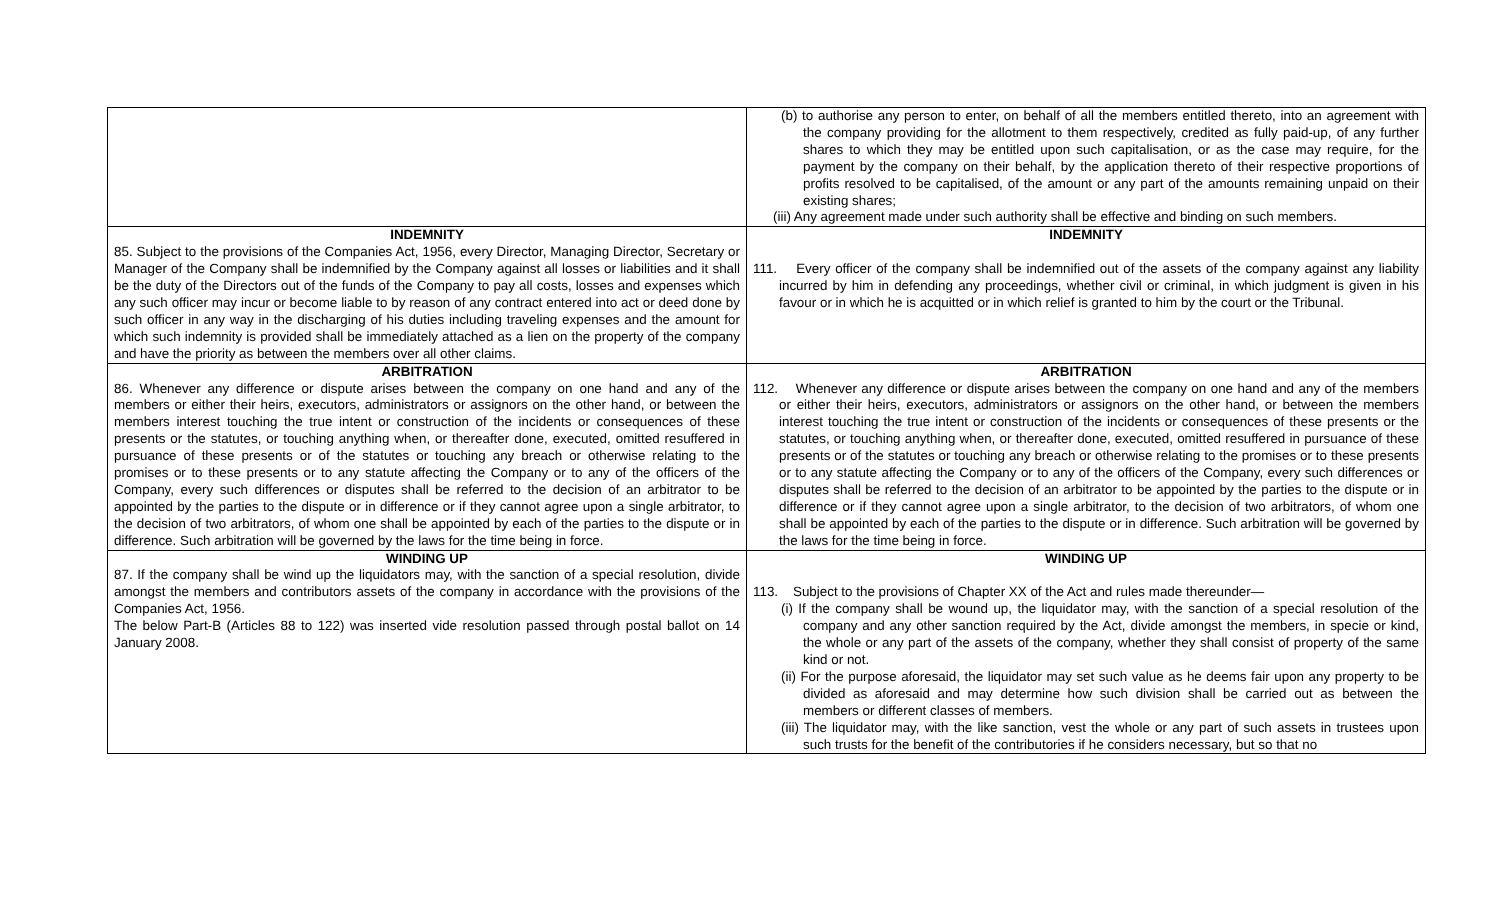| | (b) to authorise any person to enter, on behalf of all the members entitled thereto, into an agreement with the company providing for the allotment to them respectively, credited as fully paid-up, of any further shares to which they may be entitled upon such capitalisation, or as the case may require, for the payment by the company on their behalf, by the application thereto of their respective proportions of profits resolved to be capitalised, of the amount or any part of the amounts remaining unpaid on their existing shares; (iii) Any agreement made under such authority shall be effective and binding on such members. |
| INDEMNITY 85. Subject to the provisions of the Companies Act, 1956, every Director, Managing Director, Secretary or Manager of the Company shall be indemnified by the Company against all losses or liabilities and it shall be the duty of the Directors out of the funds of the Company to pay all costs, losses and expenses which any such officer may incur or become liable to by reason of any contract entered into act or deed done by such officer in any way in the discharging of his duties including traveling expenses and the amount for which such indemnity is provided shall be immediately attached as a lien on the property of the company and have the priority as between the members over all other claims. | INDEMNITY 111. Every officer of the company shall be indemnified out of the assets of the company against any liability incurred by him in defending any proceedings, whether civil or criminal, in which judgment is given in his favour or in which he is acquitted or in which relief is granted to him by the court or the Tribunal. |
| ARBITRATION 86. Whenever any difference or dispute arises between the company on one hand and any of the members or either their heirs, executors, administrators or assignors on the other hand, or between the members interest touching the true intent or construction of the incidents or consequences of these presents or the statutes, or touching anything when, or thereafter done, executed, omitted resuffered in pursuance of these presents or of the statutes or touching any breach or otherwise relating to the promises or to these presents or to any statute affecting the Company or to any of the officers of the Company, every such differences or disputes shall be referred to the decision of an arbitrator to be appointed by the parties to the dispute or in difference or if they cannot agree upon a single arbitrator, to the decision of two arbitrators, of whom one shall be appointed by each of the parties to the dispute or in difference. Such arbitration will be governed by the laws for the time being in force. | ARBITRATION 112. Whenever any difference or dispute arises between the company on one hand and any of the members or either their heirs, executors, administrators or assignors on the other hand, or between the members interest touching the true intent or construction of the incidents or consequences of these presents or the statutes, or touching anything when, or thereafter done, executed, omitted resuffered in pursuance of these presents or of the statutes or touching any breach or otherwise relating to the promises or to these presents or to any statute affecting the Company or to any of the officers of the Company, every such differences or disputes shall be referred to the decision of an arbitrator to be appointed by the parties to the dispute or in difference or if they cannot agree upon a single arbitrator, to the decision of two arbitrators, of whom one shall be appointed by each of the parties to the dispute or in difference. Such arbitration will be governed by the laws for the time being in force. |
| WINDING UP 87. If the company shall be wind up the liquidators may, with the sanction of a special resolution, divide amongst the members and contributors assets of the company in accordance with the provisions of the Companies Act, 1956. The below Part-B (Articles 88 to 122) was inserted vide resolution passed through postal ballot on 14 January 2008. | WINDING UP 113. Subject to the provisions of Chapter XX of the Act and rules made thereunder— (i) If the company shall be wound up, the liquidator may, with the sanction of a special resolution of the company and any other sanction required by the Act, divide amongst the members, in specie or kind, the whole or any part of the assets of the company, whether they shall consist of property of the same kind or not. (ii) For the purpose aforesaid, the liquidator may set such value as he deems fair upon any property to be divided as aforesaid and may determine how such division shall be carried out as between the members or different classes of members. (iii) The liquidator may, with the like sanction, vest the whole or any part of such assets in trustees upon such trusts for the benefit of the contributories if he considers necessary, but so that no |